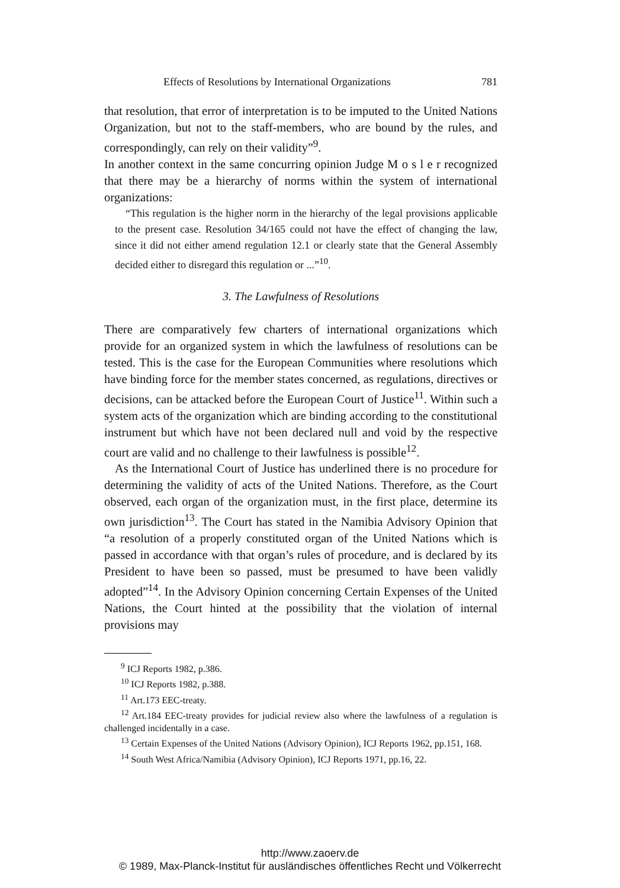Effects of Resolutions by International Organizations 781
that resolution, that error of interpretation is to be imputed to the United Nations Organization, but not to the staff-members, who are bound by the rules, and correspondingly, can rely on their validity”<sup>9</sup>.
In another context in the same concurring opinion Judge M o s l e r recognized that there may be a hierarchy of norms within the system of international organizations:
“This regulation is the higher norm in the hierarchy of the legal provisions applicable to the present case. Resolution 34/165 could not have the effect of changing the law, since it did not either amend regulation 12.1 or clearly state that the General Assembly decided either to disregard this regulation or ...”<sup>10</sup>.
3. The Lawfulness of Resolutions
There are comparatively few charters of international organizations which provide for an organized system in which the lawfulness of resolutions can be tested. This is the case for the European Communities where resolutions which have binding force for the member states concerned, as regulations, directives or decisions, can be attacked before the European Court of Justice<sup>11</sup>. Within such a system acts of the organization which are binding according to the constitutional instrument but which have not been declared null and void by the respective court are valid and no challenge to their lawfulness is possible<sup>12</sup>.
As the International Court of Justice has underlined there is no procedure for determining the validity of acts of the United Nations. Therefore, as the Court observed, each organ of the organization must, in the first place, determine its own jurisdiction<sup>13</sup>. The Court has stated in the Namibia Advisory Opinion that “a resolution of a properly constituted organ of the United Nations which is passed in accordance with that organ’s rules of procedure, and is declared by its President to have been so passed, must be presumed to have been validly adopted”<sup>14</sup>. In the Advisory Opinion concerning Certain Expenses of the United Nations, the Court hinted at the possibility that the violation of internal provisions may
<sup>9</sup> ICJ Reports 1982, p.386.
<sup>10</sup> ICJ Reports 1982, p.388.
<sup>11</sup> Art.173 EEC-treaty.
<sup>12</sup> Art.184 EEC-treaty provides for judicial review also where the lawfulness of a regulation is challenged incidentally in a case.
<sup>13</sup> Certain Expenses of the United Nations (Advisory Opinion), ICJ Reports 1962, pp.151, 168.
<sup>14</sup> South West Africa/Namibia (Advisory Opinion), ICJ Reports 1971, pp.16, 22.
http://www.zaoerv.de
© 1989, Max-Planck-Institut für ausländisches öffentliches Recht und Völkerrecht